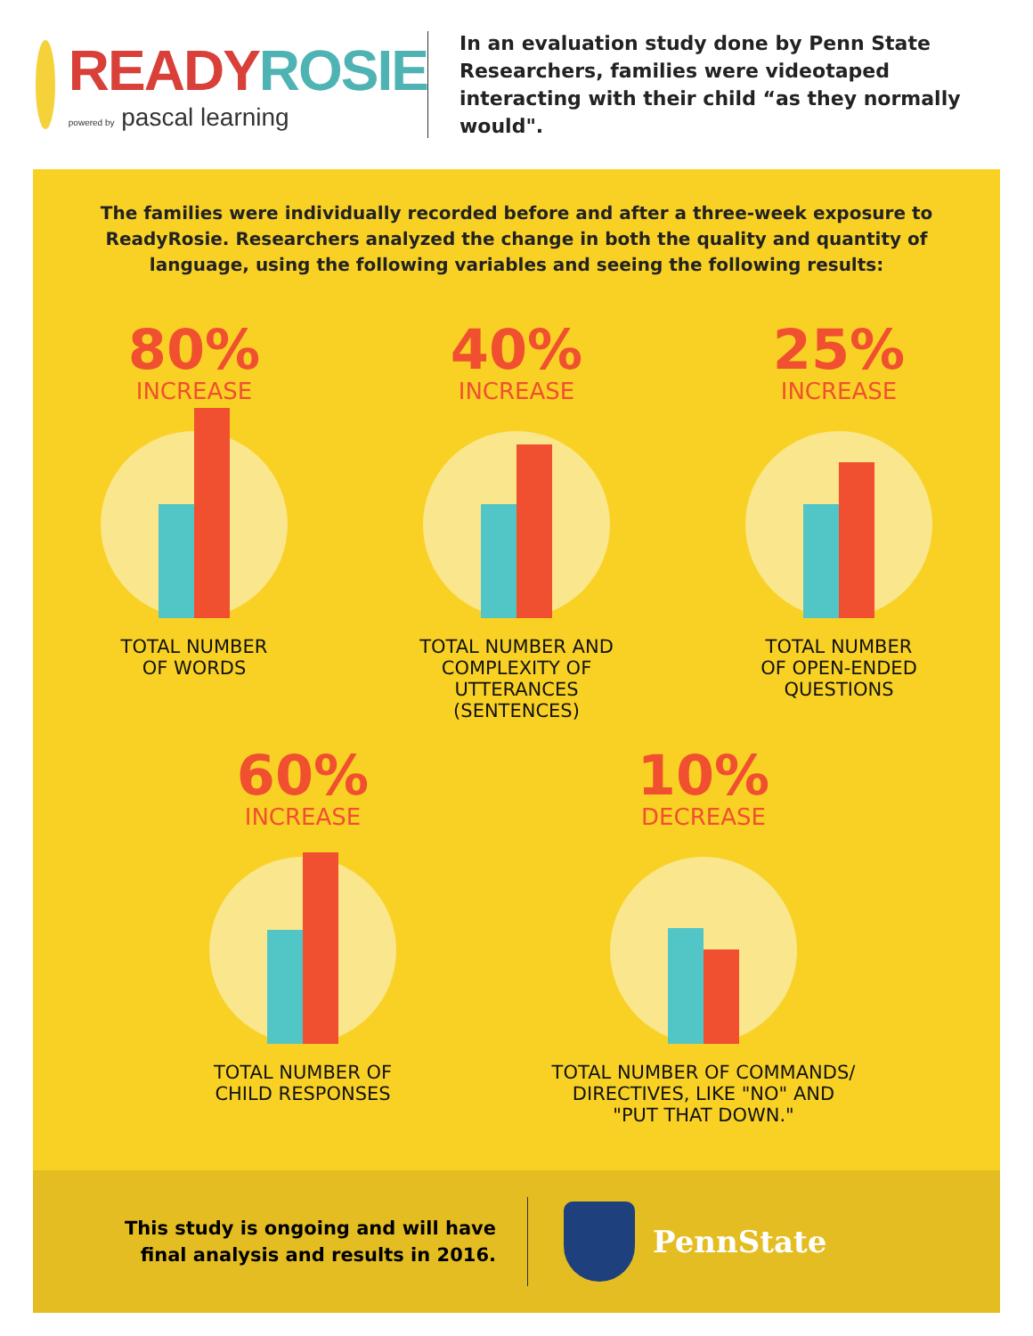READY ROSIE
powered by pascal learning
In an evaluation study done by Penn State Researchers, families were videotaped interacting with their child “as they normally would".
The families were individually recorded before and after a three-week exposure to ReadyRosie. Researchers analyzed the change in both the quality and quantity of language, using the following variables and seeing the following results:
80%
INCREASE
TOTAL NUMBER
OF WORDS
40%
INCREASE
TOTAL NUMBER AND
COMPLEXITY OF
UTTERANCES
(SENTENCES)
25%
INCREASE
TOTAL NUMBER
OF OPEN-ENDED
QUESTIONS
60%
INCREASE
TOTAL NUMBER OF
CHILD RESPONSES
10%
DECREASE
TOTAL NUMBER OF COMMANDS/
DIRECTIVES, LIKE "NO" AND
"PUT THAT DOWN."
This study is ongoing and will have
final analysis and results in 2016.
PennState